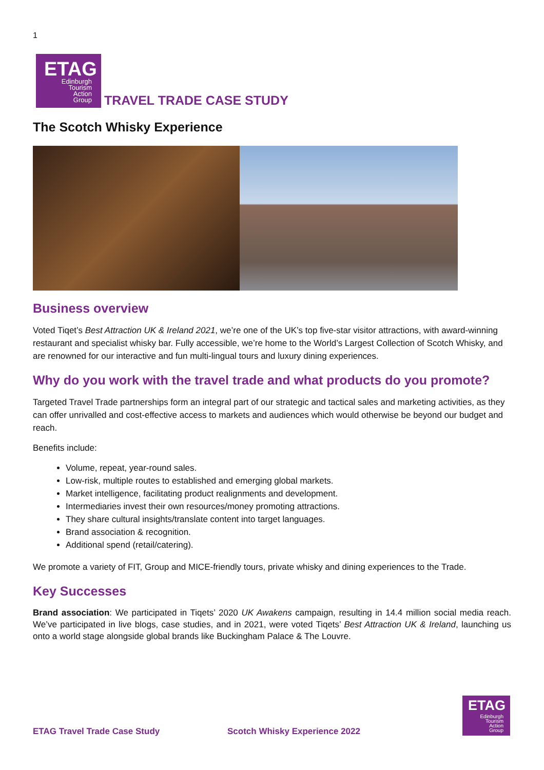1
ETAG
Edinburgh
Tourism
Action
Group
TRAVEL TRADE CASE STUDY
The Scotch Whisky Experience
Business overview
Voted Tiqet’s Best Attraction UK & Ireland 2021, we’re one of the UK’s top five-star visitor attractions, with award-winning restaurant and specialist whisky bar. Fully accessible, we’re home to the World’s Largest Collection of Scotch Whisky, and are renowned for our interactive and fun multi-lingual tours and luxury dining experiences.
Why do you work with the travel trade and what products do you promote?
Targeted Travel Trade partnerships form an integral part of our strategic and tactical sales and marketing activities, as they can offer unrivalled and cost-effective access to markets and audiences which would otherwise be beyond our budget and reach.
Benefits include:
Volume, repeat, year-round sales.
Low-risk, multiple routes to established and emerging global markets.
Market intelligence, facilitating product realignments and development.
Intermediaries invest their own resources/money promoting attractions.
They share cultural insights/translate content into target languages.
Brand association & recognition.
Additional spend (retail/catering).
We promote a variety of FIT, Group and MICE-friendly tours, private whisky and dining experiences to the Trade.
Key Successes
Brand association: We participated in Tiqets’ 2020 UK Awakens campaign, resulting in 14.4 million social media reach. We’ve participated in live blogs, case studies, and in 2021, were voted Tiqets’ Best Attraction UK & Ireland, launching us onto a world stage alongside global brands like Buckingham Palace & The Louvre.
ETAG Travel Trade Case Study Scotch Whisky Experience 2022
ETAG
Edinburgh
Tourism
Action
Group